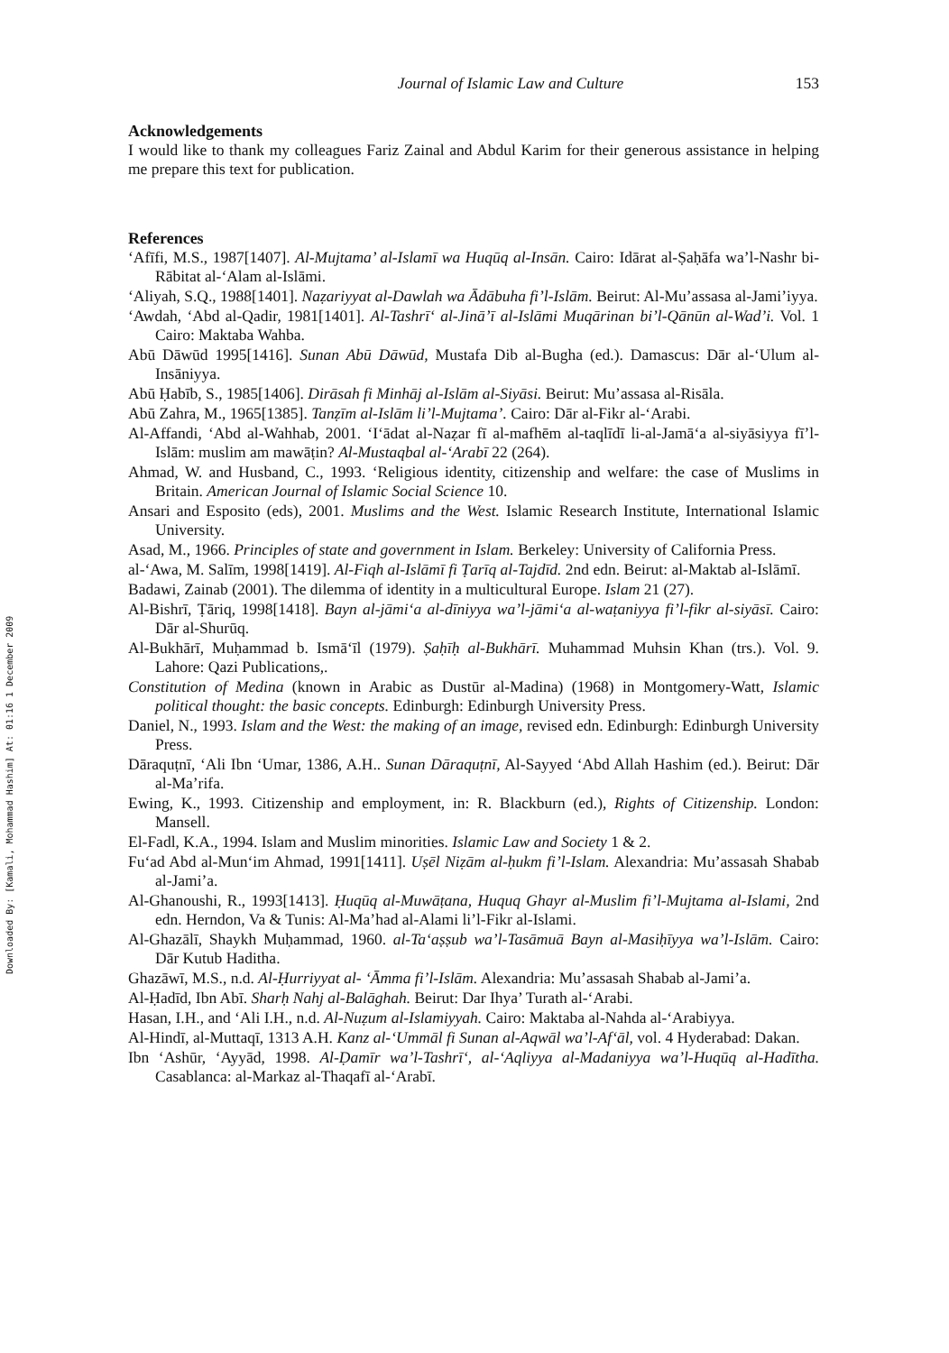Downloaded By: [Kamali, Mohammad Hashim] At: 01:16 1 December 2009
Journal of Islamic Law and Culture 153
Acknowledgements
I would like to thank my colleagues Fariz Zainal and Abdul Karim for their generous assistance in helping me prepare this text for publication.
References
‘Afīfi, M.S., 1987[1407]. Al-Mujtama’ al-Islamī wa Huqūq al-Insān. Cairo: Idārat al-Ṣaḥāfa wa’l-Nashr bi-Rābitat al-‘Alam al-Islāmi.
‘Aliyah, S.Q., 1988[1401]. Naẓariyyat al-Dawlah wa Ādābuha fi’l-Islām. Beirut: Al-Mu’assasa al-Jami’iyya.
‘Awdah, ‘Abd al-Qadir, 1981[1401]. Al-Tashrī‘ al-Jinā’ī al-Islāmi Muqārinan bi’l-Qānūn al-Wad’i. Vol. 1 Cairo: Maktaba Wahba.
Abū Dāwūd 1995[1416]. Sunan Abū Dāwūd, Mustafa Dib al-Bugha (ed.). Damascus: Dār al-‘Ulum al-Insāniyya.
Abū Ḥabīb, S., 1985[1406]. Dirāsah fi Minhāj al-Islām al-Siyāsi. Beirut: Mu’assasa al-Risāla.
Abū Zahra, M., 1965[1385]. Tanẓīm al-Islām li’l-Mujtama’. Cairo: Dār al-Fikr al-‘Arabi.
Al-Affandi, ‘Abd al-Wahhab, 2001. ‘I‘ādat al-Naẓar fī al-mafhēm al-taqlīdī li-al-Jamā‘a al-siyāsiyya fī’l-Islām: muslim am mawāṭin? Al-Mustaqbal al-‘Arabī 22 (264).
Ahmad, W. and Husband, C., 1993. ‘Religious identity, citizenship and welfare: the case of Muslims in Britain. American Journal of Islamic Social Science 10.
Ansari and Esposito (eds), 2001. Muslims and the West. Islamic Research Institute, International Islamic University.
Asad, M., 1966. Principles of state and government in Islam. Berkeley: University of California Press.
al-‘Awa, M. Salīm, 1998[1419]. Al-Fiqh al-Islāmī fi Ṭarīq al-Tajdīd. 2nd edn. Beirut: al-Maktab al-Islāmī.
Badawi, Zainab (2001). The dilemma of identity in a multicultural Europe. Islam 21 (27).
Al-Bishrī, Ṭāriq, 1998[1418]. Bayn al-jāmi‘a al-dīniyya wa’l-jāmi‘a al-waṭaniyya fi’l-fikr al-siyāsī. Cairo: Dār al-Shurūq.
Al-Bukhārī, Muḥammad b. Ismā‘īl (1979). Ṣaḥīḥ al-Bukhārī. Muhammad Muhsin Khan (trs.). Vol. 9. Lahore: Qazi Publications,.
Constitution of Medina (known in Arabic as Dustūr al-Madina) (1968) in Montgomery-Watt, Islamic political thought: the basic concepts. Edinburgh: Edinburgh University Press.
Daniel, N., 1993. Islam and the West: the making of an image, revised edn. Edinburgh: Edinburgh University Press.
Dāraquṭnī, ‘Ali Ibn ‘Umar, 1386, A.H.. Sunan Dāraquṭnī, Al-Sayyed ‘Abd Allah Hashim (ed.). Beirut: Dār al-Ma’rifa.
Ewing, K., 1993. Citizenship and employment, in: R. Blackburn (ed.), Rights of Citizenship. London: Mansell.
El-Fadl, K.A., 1994. Islam and Muslim minorities. Islamic Law and Society 1 & 2.
Fu‘ad Abd al-Mun‘im Ahmad, 1991[1411]. Uṣēl Niẓām al-ḥukm fi’l-Islam. Alexandria: Mu’assasah Shabab al-Jami’a.
Al-Ghanoushi, R., 1993[1413]. Ḥuqūq al-Muwāṭana, Huquq Ghayr al-Muslim fi’l-Mujtama al-Islami, 2nd edn. Herndon, Va & Tunis: Al-Ma’had al-Alami li’l-Fikr al-Islami.
Al-Ghazālī, Shaykh Muḥammad, 1960. al-Ta‘aṣṣub wa’l-Tasāmuā Bayn al-Masiḥīyya wa’l-Islām. Cairo: Dār Kutub Haditha.
Ghazāwī, M.S., n.d. Al-Ḥurriyyat al- ‘Āmma fi’l-Islām. Alexandria: Mu’assasah Shabab al-Jami’a.
Al-Ḥadīd, Ibn Abī. Sharḥ Nahj al-Balāghah. Beirut: Dar Ihya’ Turath al-‘Arabi.
Hasan, I.H., and ‘Ali I.H., n.d. Al-Nuẓum al-Islamiyyah. Cairo: Maktaba al-Nahda al-‘Arabiyya.
Al-Hindī, al-Muttaqī, 1313 A.H. Kanz al-‘Ummāl fi Sunan al-Aqwāl wa’l-Af‘āl, vol. 4 Hyderabad: Dakan.
Ibn ‘Ashūr, ‘Ayyād, 1998. Al-Ḍamīr wa’l-Tashrī‘, al-‘Aqliyya al-Madaniyya wa’l-Huqūq al-Hadītha. Casablanca: al-Markaz al-Thaqafī al-‘Arabī.